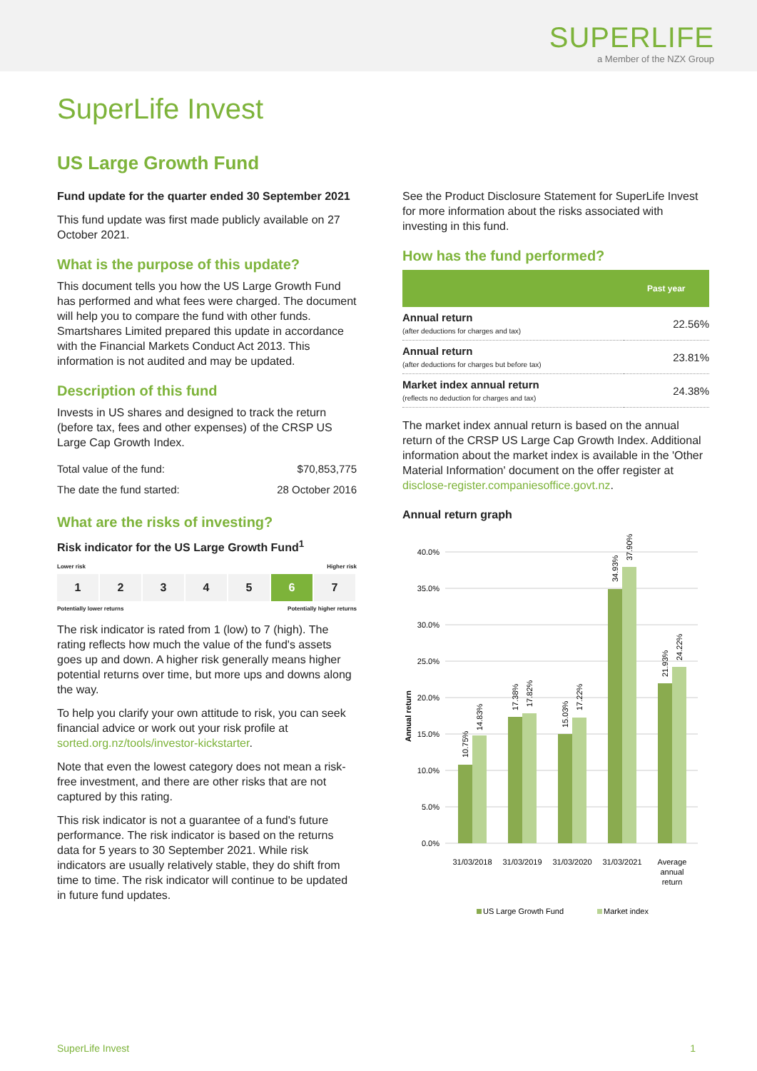SUPERLIFE
a Member of the NZX Group
SuperLife Invest
US Large Growth Fund
Fund update for the quarter ended 30 September 2021
This fund update was first made publicly available on 27 October 2021.
What is the purpose of this update?
This document tells you how the US Large Growth Fund has performed and what fees were charged. The document will help you to compare the fund with other funds. Smartshares Limited prepared this update in accordance with the Financial Markets Conduct Act 2013. This information is not audited and may be updated.
Description of this fund
Invests in US shares and designed to track the return (before tax, fees and other expenses) of the CRSP US Large Cap Growth Index.
| Total value of the fund: | $70,853,775 |
| The date the fund started: | 28 October 2016 |
What are the risks of investing?
Risk indicator for the US Large Growth Fund<sup>1</sup>
Lower risk Higher risk
1 2 3 4 5 6 7
Potentially lower returns Potentially higher returns
The risk indicator is rated from 1 (low) to 7 (high). The rating reflects how much the value of the fund's assets goes up and down. A higher risk generally means higher potential returns over time, but more ups and downs along the way.
To help you clarify your own attitude to risk, you can seek financial advice or work out your risk profile at sorted.org.nz/tools/investor-kickstarter.
Note that even the lowest category does not mean a risk-free investment, and there are other risks that are not captured by this rating.
This risk indicator is not a guarantee of a fund's future performance. The risk indicator is based on the returns data for 5 years to 30 September 2021. While risk indicators are usually relatively stable, they do shift from time to time. The risk indicator will continue to be updated in future fund updates.
See the Product Disclosure Statement for SuperLife Invest for more information about the risks associated with investing in this fund.
How has the fund performed?
| | Past year |
| --- | --- |
| Annual return (after deductions for charges and tax) | 22.56% |
| Annual return (after deductions for charges but before tax) | 23.81% |
| Market index annual return (reflects no deduction for charges and tax) | 24.38% |
The market index annual return is based on the annual return of the CRSP US Large Cap Growth Index. Additional information about the market index is available in the 'Other Material Information' document on the offer register at disclose-register.companiesoffice.govt.nz.
Annual return graph
40.0%
35.0%
30.0%
25.0%
20.0%
15.0%
10.0%
5.0%
0.0%
Annual return
10.75%
14.83%
17.38%
17.82%
15.03%
17.22%
34.93%
37.90%
21.93%
24.22%
31/03/2018
31/03/2019
31/03/2020
31/03/2021
Average
annual
return
US Large Growth Fund
Market index
SuperLife Invest 1